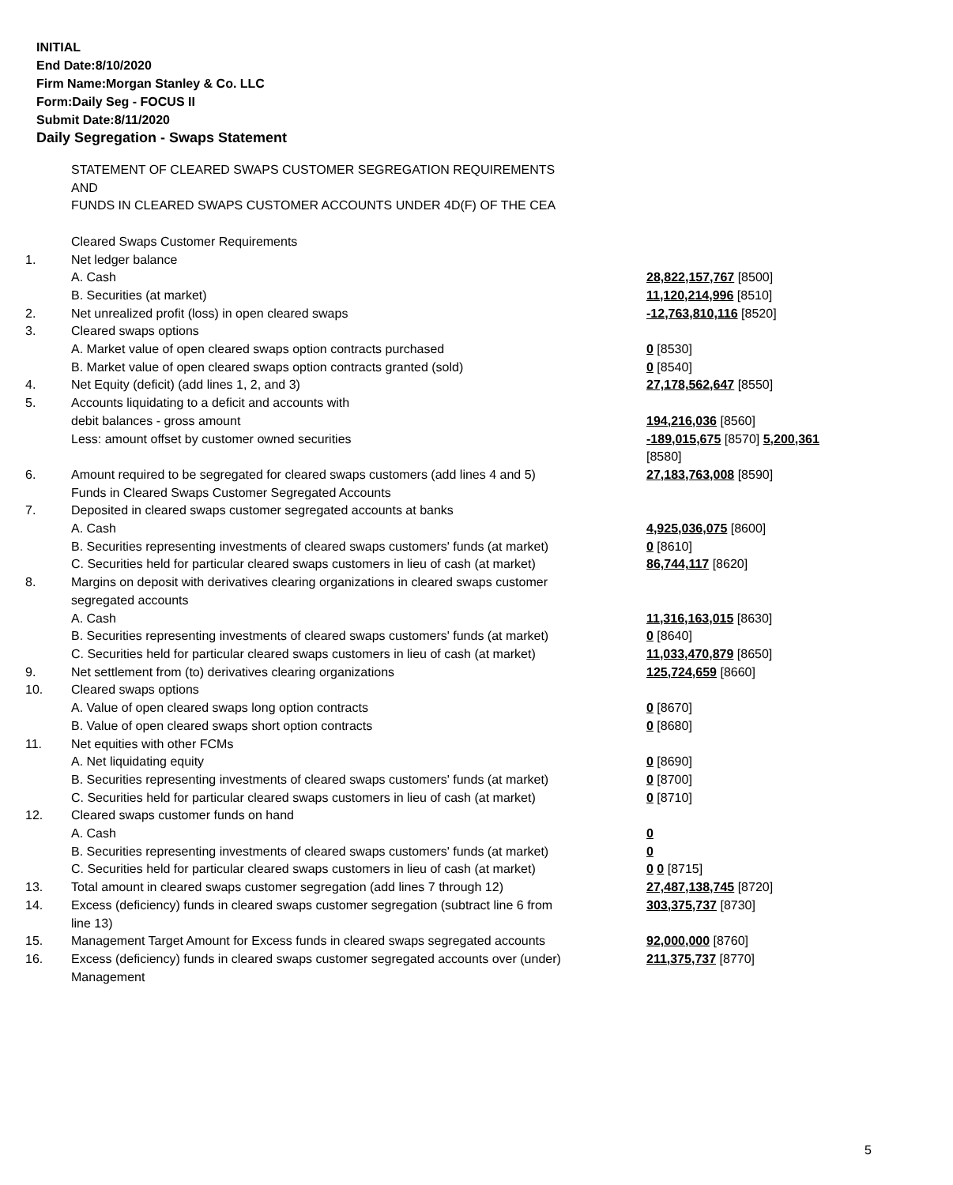INITIAL
End Date:8/10/2020
Firm Name:Morgan Stanley & Co. LLC
Form:Daily Seg - FOCUS II
Submit Date:8/11/2020
Daily Segregation - Swaps Statement
| | STATEMENT OF CLEARED SWAPS CUSTOMER SEGREGATION REQUIREMENTS AND FUNDS IN CLEARED SWAPS CUSTOMER ACCOUNTS UNDER 4D(F) OF THE CEA | |
| | Cleared Swaps Customer Requirements | |
| 1. | Net ledger balance | |
| | A. Cash | 28,822,157,767 [8500] |
| | B. Securities (at market) | 11,120,214,996 [8510] |
| 2. | Net unrealized profit (loss) in open cleared swaps | -12,763,810,116 [8520] |
| 3. | Cleared swaps options | |
| | A. Market value of open cleared swaps option contracts purchased | 0 [8530] |
| | B. Market value of open cleared swaps option contracts granted (sold) | 0 [8540] |
| 4. | Net Equity (deficit) (add lines 1, 2, and 3) | 27,178,562,647 [8550] |
| 5. | Accounts liquidating to a deficit and accounts with | |
| | debit balances - gross amount | 194,216,036 [8560] |
| | Less: amount offset by customer owned securities | -189,015,675 [8570] 5,200,361 [8580] |
| 6. | Amount required to be segregated for cleared swaps customers (add lines 4 and 5) | 27,183,763,008 [8590] |
| | Funds in Cleared Swaps Customer Segregated Accounts | |
| 7. | Deposited in cleared swaps customer segregated accounts at banks | |
| | A. Cash | 4,925,036,075 [8600] |
| | B. Securities representing investments of cleared swaps customers' funds (at market) | 0 [8610] |
| | C. Securities held for particular cleared swaps customers in lieu of cash (at market) | 86,744,117 [8620] |
| 8. | Margins on deposit with derivatives clearing organizations in cleared swaps customer segregated accounts | |
| | A. Cash | 11,316,163,015 [8630] |
| | B. Securities representing investments of cleared swaps customers' funds (at market) | 0 [8640] |
| | C. Securities held for particular cleared swaps customers in lieu of cash (at market) | 11,033,470,879 [8650] |
| 9. | Net settlement from (to) derivatives clearing organizations | 125,724,659 [8660] |
| 10. | Cleared swaps options | |
| | A. Value of open cleared swaps long option contracts | 0 [8670] |
| | B. Value of open cleared swaps short option contracts | 0 [8680] |
| 11. | Net equities with other FCMs | |
| | A. Net liquidating equity | 0 [8690] |
| | B. Securities representing investments of cleared swaps customers' funds (at market) | 0 [8700] |
| | C. Securities held for particular cleared swaps customers in lieu of cash (at market) | 0 [8710] |
| 12. | Cleared swaps customer funds on hand | |
| | A. Cash | 0 |
| | B. Securities representing investments of cleared swaps customers' funds (at market) | 0 |
| | C. Securities held for particular cleared swaps customers in lieu of cash (at market) | 0 0 [8715] |
| 13. | Total amount in cleared swaps customer segregation (add lines 7 through 12) | 27,487,138,745 [8720] |
| 14. | Excess (deficiency) funds in cleared swaps customer segregation (subtract line 6 from line 13) | 303,375,737 [8730] |
| 15. | Management Target Amount for Excess funds in cleared swaps segregated accounts | 92,000,000 [8760] |
| 16. | Excess (deficiency) funds in cleared swaps customer segregated accounts over (under) Management | 211,375,737 [8770] |
5